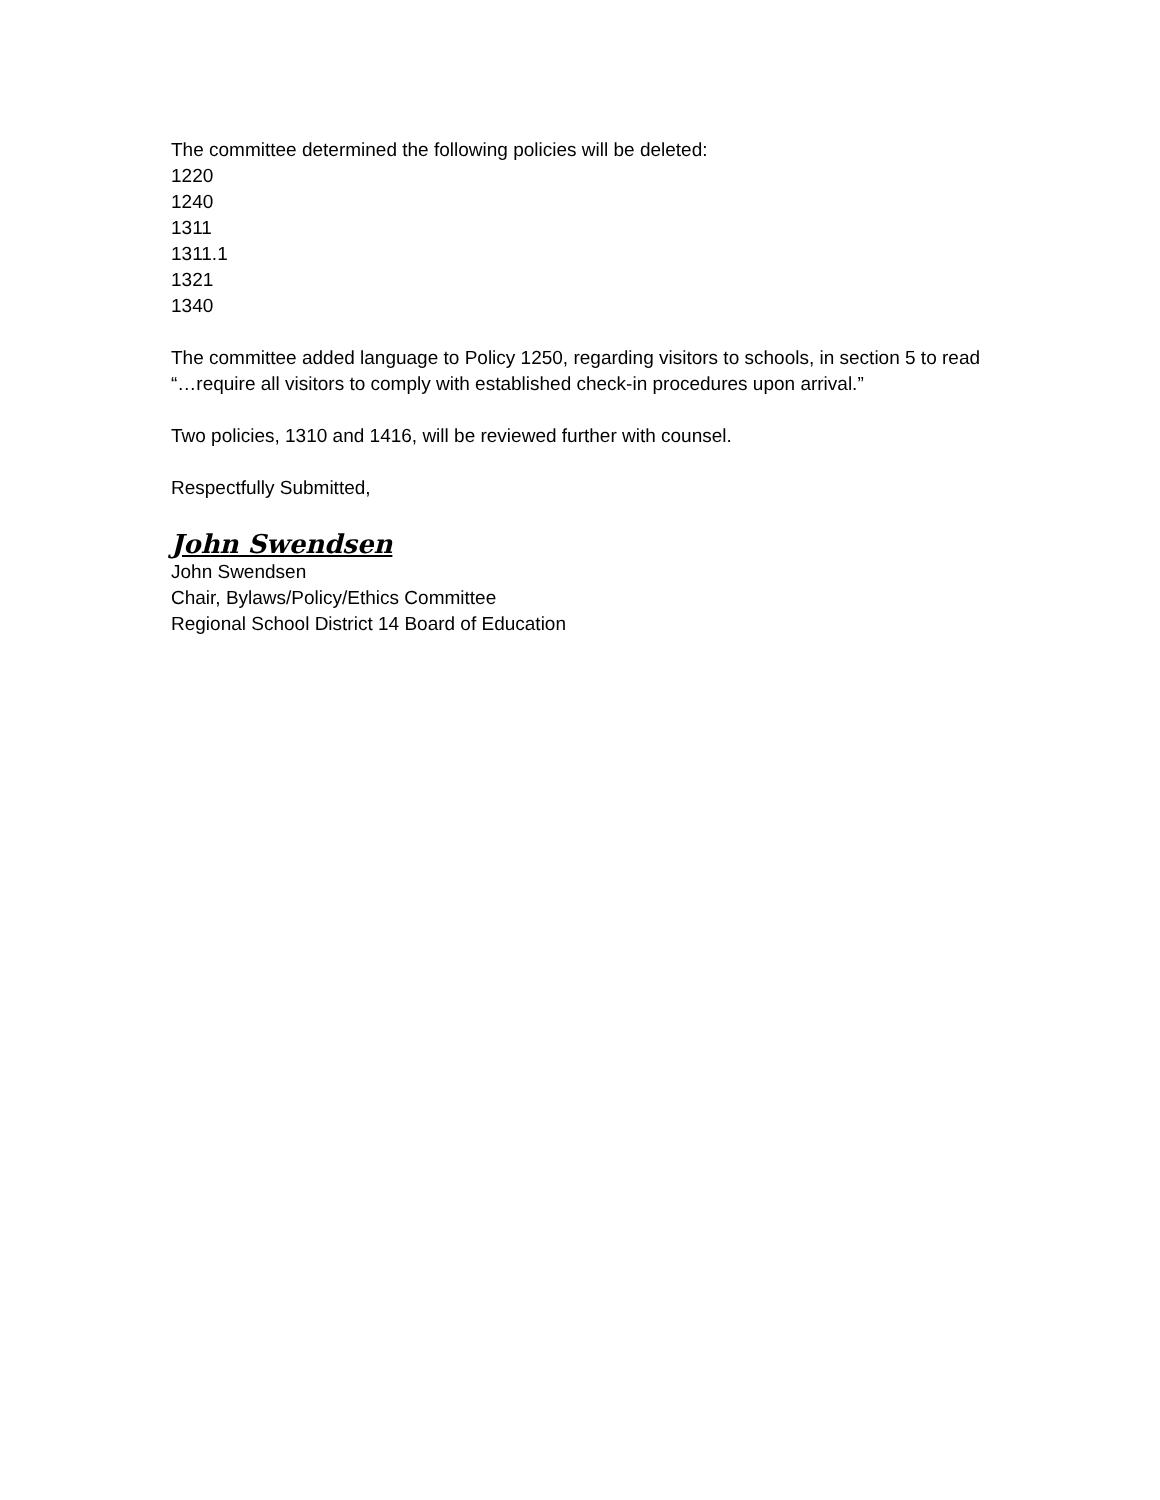The committee determined the following policies will be deleted:
1220
1240
1311
1311.1
1321
1340
The committee added language to Policy 1250, regarding visitors to schools, in section 5 to read “…require all visitors to comply with established check-in procedures upon arrival.”
Two policies, 1310 and 1416, will be reviewed further with counsel.
Respectfully Submitted,
John Swendsen
John Swendsen
Chair, Bylaws/Policy/Ethics Committee
Regional School District 14 Board of Education